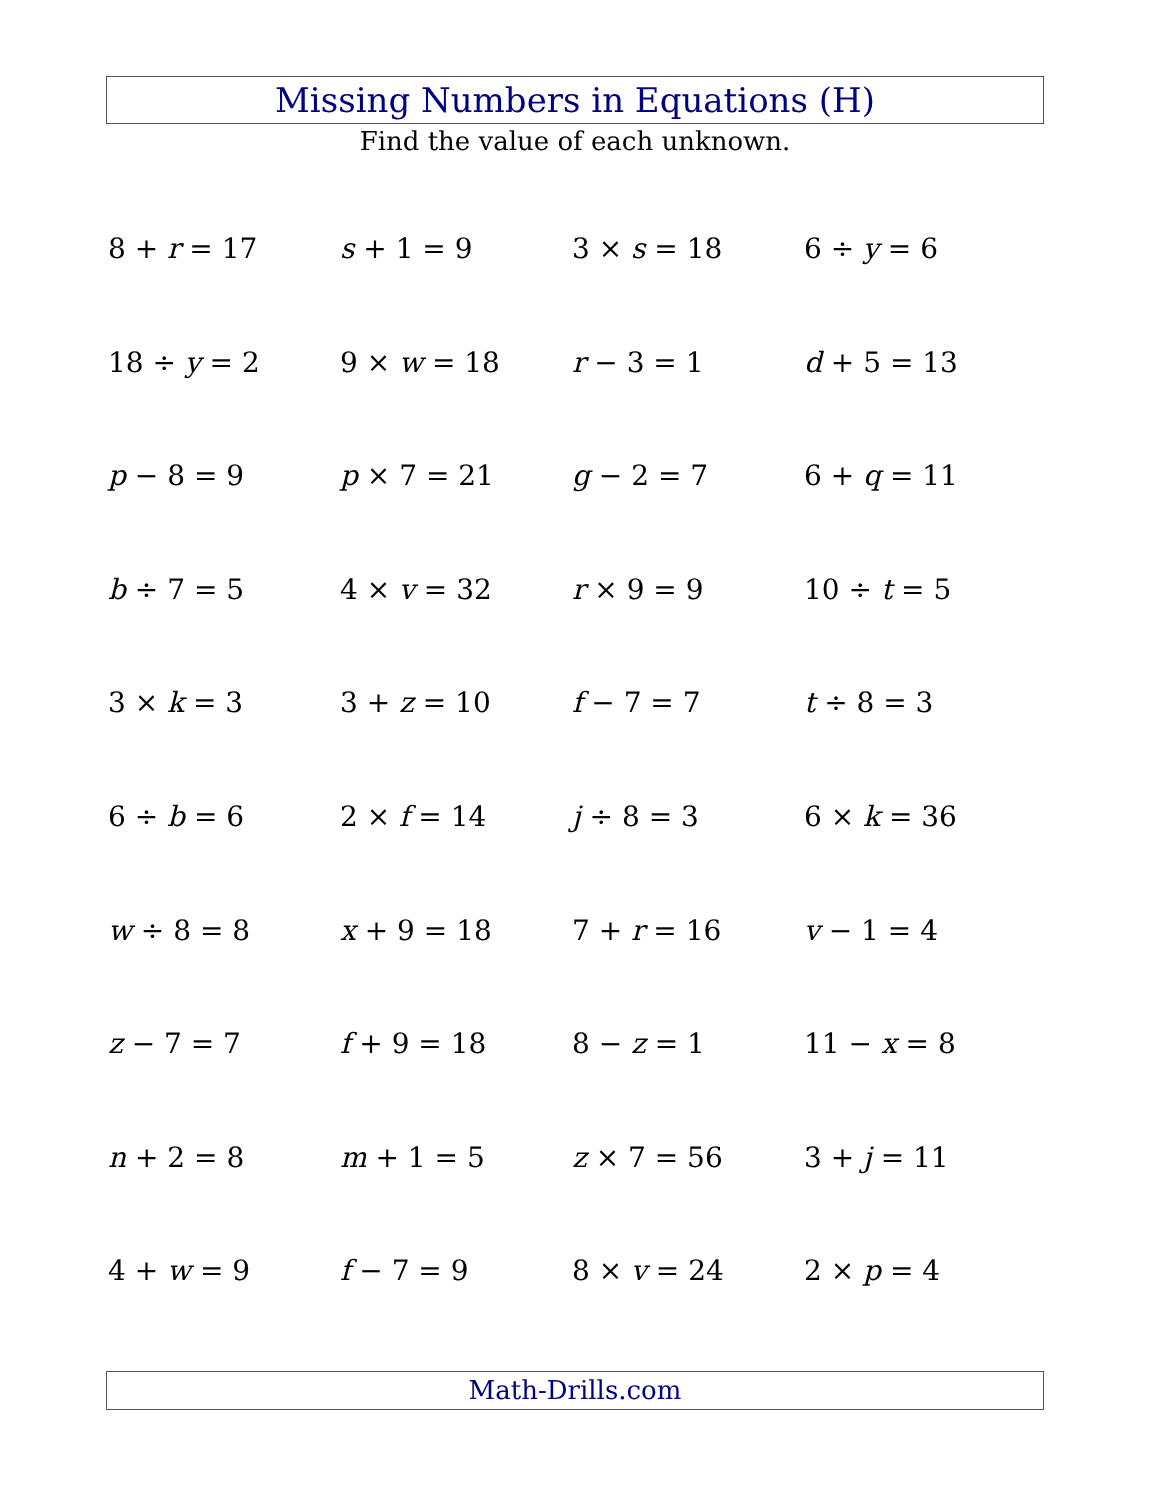Missing Numbers in Equations (H)
Find the value of each unknown.
8 + r = 17
s + 1 = 9
3 × s = 18
6 ÷ y = 6
18 ÷ y = 2
9 × w = 18
r − 3 = 1
d + 5 = 13
p − 8 = 9
p × 7 = 21
g − 2 = 7
6 + q = 11
b ÷ 7 = 5
4 × v = 32
r × 9 = 9
10 ÷ t = 5
3 × k = 3
3 + z = 10
f − 7 = 7
t ÷ 8 = 3
6 ÷ b = 6
2 × f = 14
j ÷ 8 = 3
6 × k = 36
w ÷ 8 = 8
x + 9 = 18
7 + r = 16
v − 1 = 4
z − 7 = 7
f + 9 = 18
8 − z = 1
11 − x = 8
n + 2 = 8
m + 1 = 5
z × 7 = 56
3 + j = 11
4 + w = 9
f − 7 = 9
8 × v = 24
2 × p = 4
Math-Drills.com